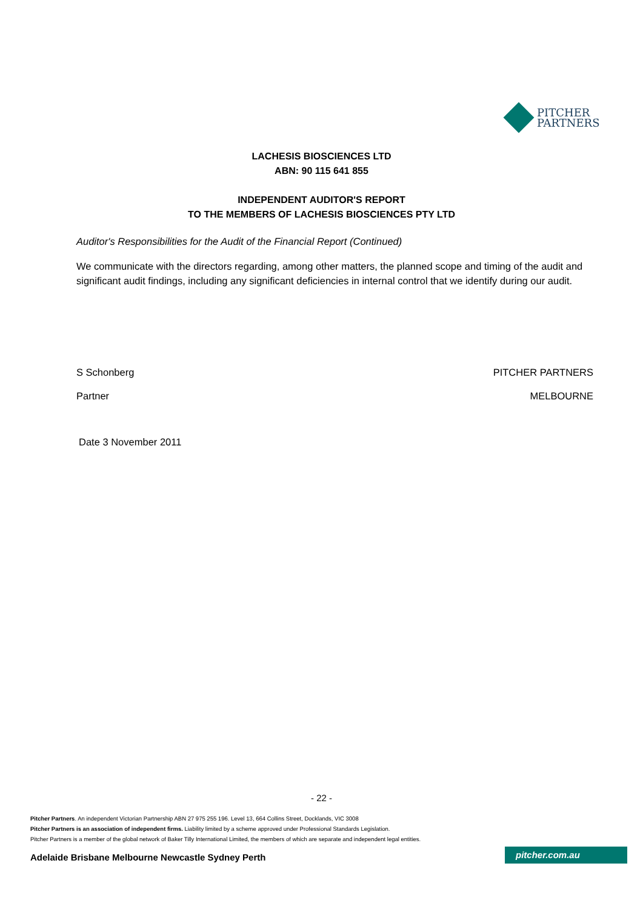PITCHER
PARTNERS
LACHESIS BIOSCIENCES LTD
ABN: 90 115 641 855
INDEPENDENT AUDITOR'S REPORT
TO THE MEMBERS OF LACHESIS BIOSCIENCES PTY LTD
Auditor's Responsibilities for the Audit of the Financial Report (Continued)
We communicate with the directors regarding, among other matters, the planned scope and timing of the audit and significant audit findings, including any significant deficiencies in internal control that we identify during our audit.
S Schonberg PITCHER PARTNERS
Partner MELBOURNE
Date 3 November 2011
- 22 -
Pitcher Partners. An independent Victorian Partnership ABN 27 975 255 196. Level 13, 664 Collins Street, Docklands, VIC 3008
Pitcher Partners is an association of independent firms. Liability limited by a scheme approved under Professional Standards Legislation.
Pitcher Partners is a member of the global network of Baker Tilly International Limited, the members of which are separate and independent legal entities.
Adelaide Brisbane Melbourne Newcastle Sydney Perth
pitcher.com.au